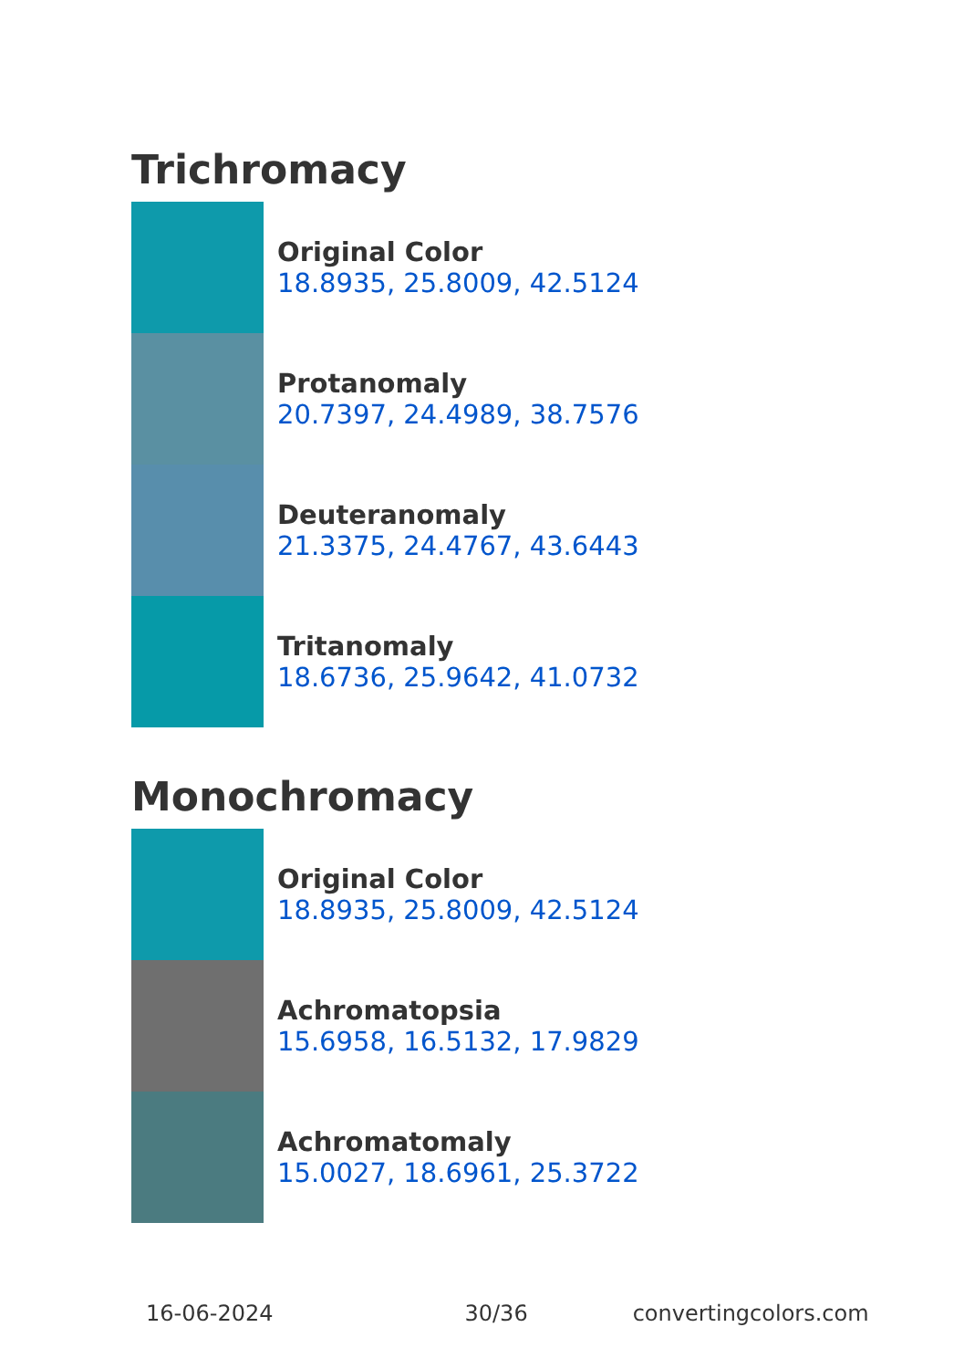Trichromacy
Original Color
18.8935, 25.8009, 42.5124
Protanomaly
20.7397, 24.4989, 38.7576
Deuteranomaly
21.3375, 24.4767, 43.6443
Tritanomaly
18.6736, 25.9642, 41.0732
Monochromacy
Original Color
18.8935, 25.8009, 42.5124
Achromatopsia
15.6958, 16.5132, 17.9829
Achromatomaly
15.0027, 18.6961, 25.3722
16-06-2024 30/36 convertingcolors.com